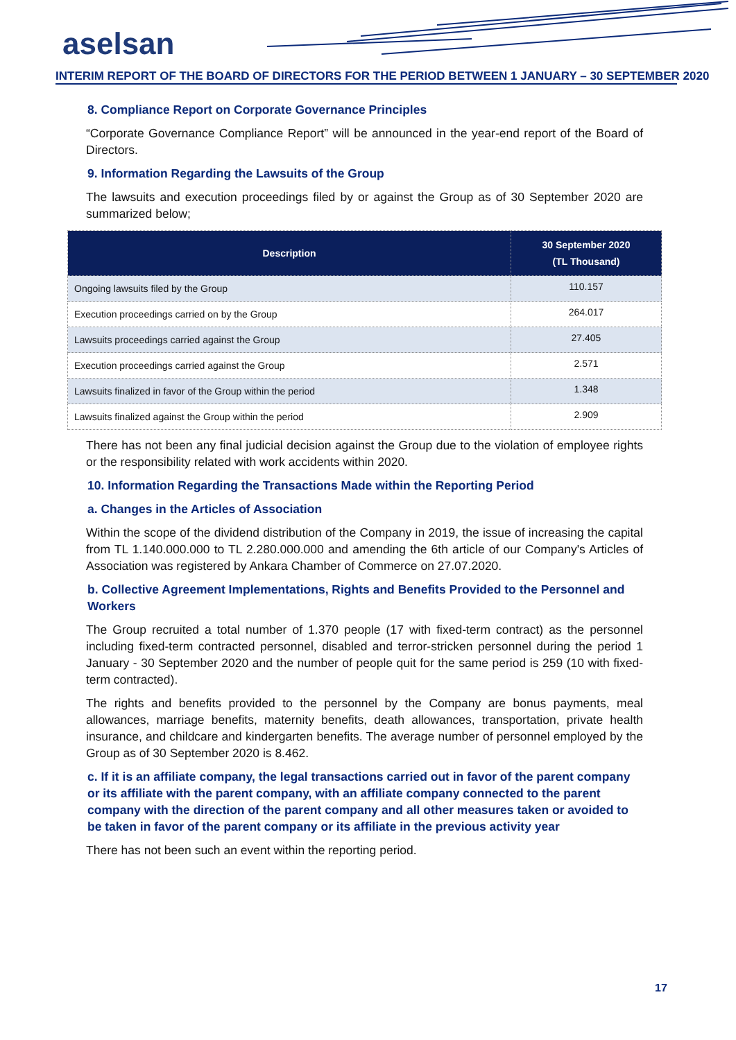aselsan
INTERIM REPORT OF THE BOARD OF DIRECTORS FOR THE PERIOD BETWEEN 1 JANUARY – 30 SEPTEMBER 2020
8. Compliance Report on Corporate Governance Principles
“Corporate Governance Compliance Report” will be announced in the year-end report of the Board of Directors.
9. Information Regarding the Lawsuits of the Group
The lawsuits and execution proceedings filed by or against the Group as of 30 September 2020 are summarized below;
| Description | 30 September 2020 (TL Thousand) |
| --- | --- |
| Ongoing lawsuits filed by the Group | 110.157 |
| Execution proceedings carried on by the Group | 264.017 |
| Lawsuits proceedings carried against the Group | 27.405 |
| Execution proceedings carried against the Group | 2.571 |
| Lawsuits finalized in favor of the Group within the period | 1.348 |
| Lawsuits finalized against the Group within the period | 2.909 |
There has not been any final judicial decision against the Group due to the violation of employee rights or the responsibility related with work accidents within 2020.
10. Information Regarding the Transactions Made within the Reporting Period
a. Changes in the Articles of Association
Within the scope of the dividend distribution of the Company in 2019, the issue of increasing the capital from TL 1.140.000.000 to TL 2.280.000.000 and amending the 6th article of our Company's Articles of Association was registered by Ankara Chamber of Commerce on 27.07.2020.
b. Collective Agreement Implementations, Rights and Benefits Provided to the Personnel and Workers
The Group recruited a total number of 1.370 people (17 with fixed-term contract) as the personnel including fixed-term contracted personnel, disabled and terror-stricken personnel during the period 1 January - 30 September 2020 and the number of people quit for the same period is 259 (10 with fixed- term contracted).
The rights and benefits provided to the personnel by the Company are bonus payments, meal allowances, marriage benefits, maternity benefits, death allowances, transportation, private health insurance, and childcare and kindergarten benefits. The average number of personnel employed by the Group as of 30 September 2020 is 8.462.
c. If it is an affiliate company, the legal transactions carried out in favor of the parent company or its affiliate with the parent company, with an affiliate company connected to the parent company with the direction of the parent company and all other measures taken or avoided to be taken in favor of the parent company or its affiliate in the previous activity year
There has not been such an event within the reporting period.
17